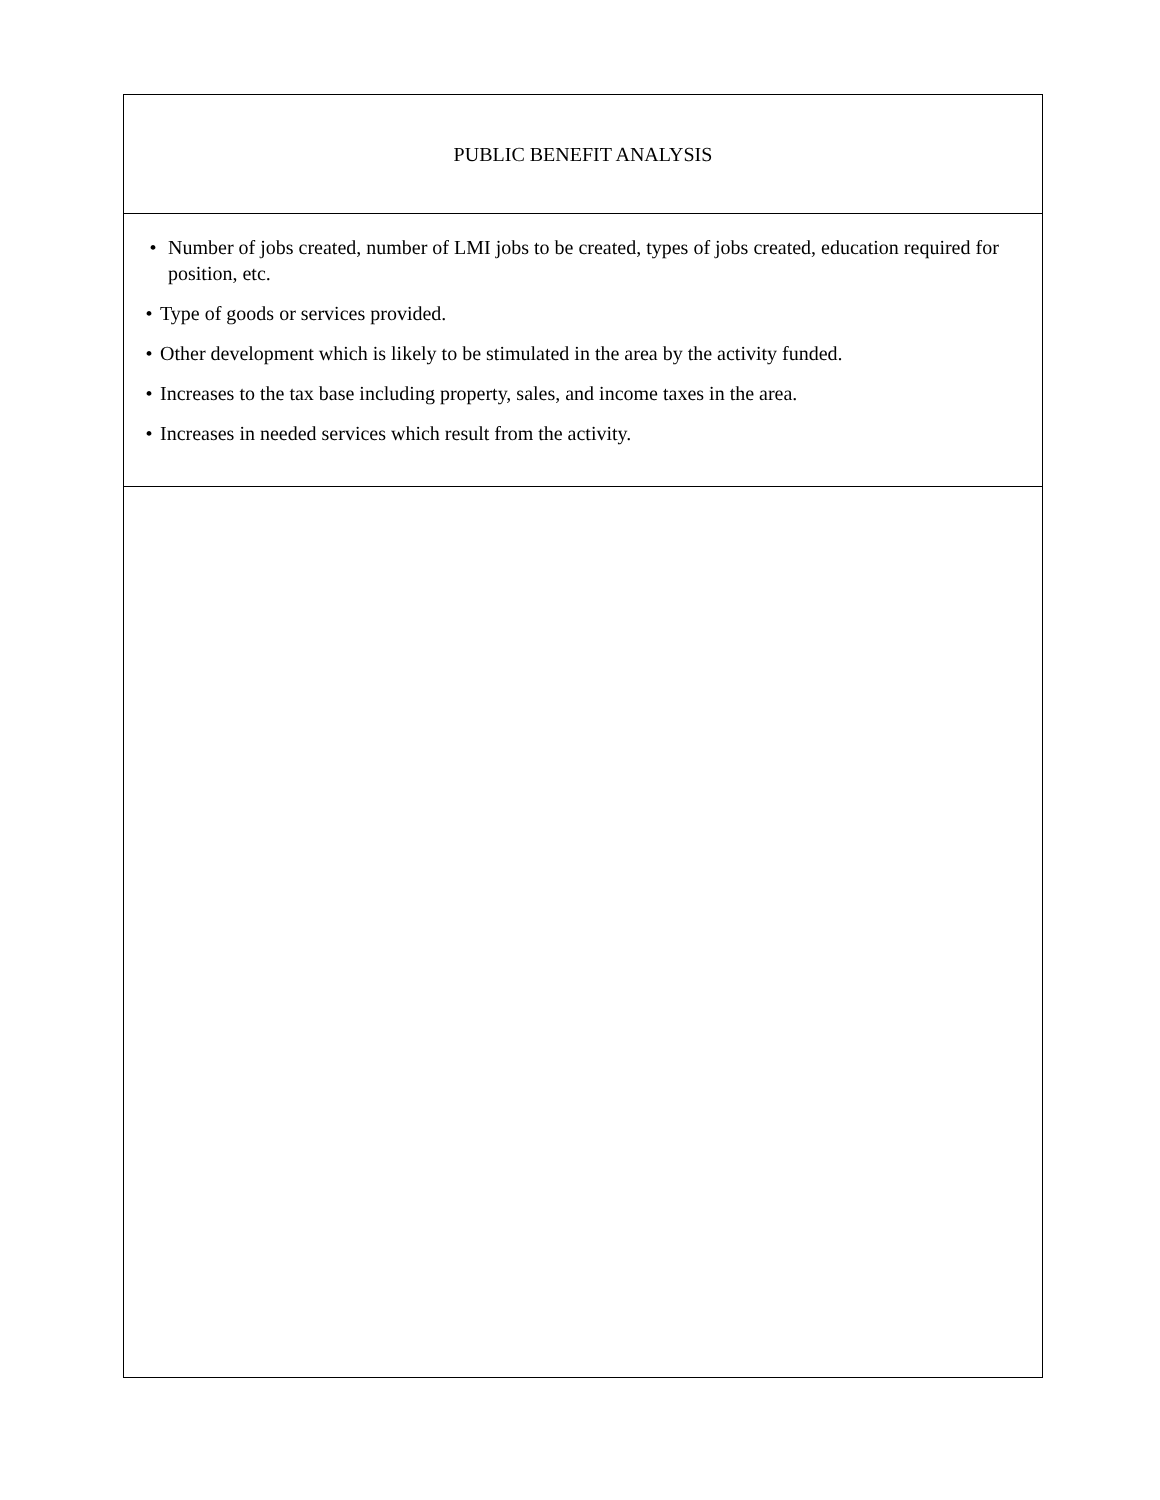PUBLIC BENEFIT ANALYSIS
• Number of jobs created, number of LMI jobs to be created, types of jobs created, education required for position, etc.
• Type of goods or services provided.
• Other development which is likely to be stimulated in the area by the activity funded.
• Increases to the tax base including property, sales, and income taxes in the area.
• Increases in needed services which result from the activity.